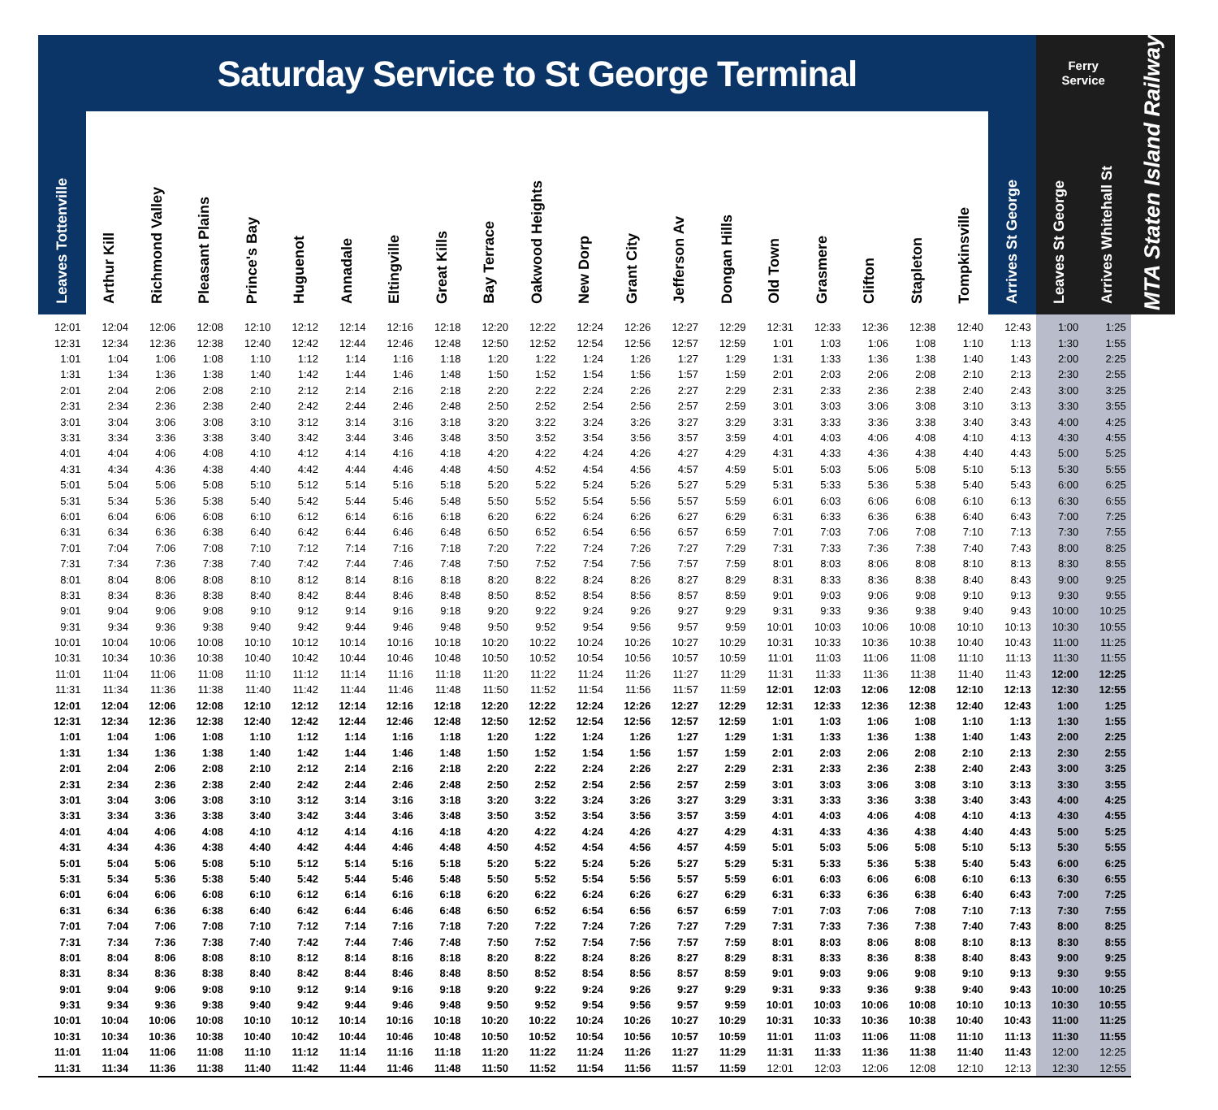| Saturday Service to St George Terminal | | | | | | | | | | | | | | | | | | | | | Ferry Service | | MTA Staten Island Railway |
| --- | --- | --- | --- | --- | --- | --- | --- | --- | --- | --- | --- | --- | --- | --- | --- | --- | --- | --- | --- | --- | --- | --- | --- |
| Leaves Tottenville | Arthur Kill | Richmond Valley | Pleasant Plains | Prince's Bay | Huguenot | Annadale | Eltingville | Great Kills | Bay Terrace | Oakwood Heights | New Dorp | Grant City | Jefferson Av | Dongan Hills | Old Town | Grasmere | Clifton | Stapleton | Tompkinsville | Arrives St George | Leaves St George | Arrives Whitehall St | |
| 12:01 | 12:04 | 12:06 | 12:08 | 12:10 | 12:12 | 12:14 | 12:16 | 12:18 | 12:20 | 12:22 | 12:24 | 12:26 | 12:27 | 12:29 | 12:31 | 12:33 | 12:36 | 12:38 | 12:40 | 12:43 | 1:00 | 1:25 | |
| 12:31 | 12:34 | 12:36 | 12:38 | 12:40 | 12:42 | 12:44 | 12:46 | 12:48 | 12:50 | 12:52 | 12:54 | 12:56 | 12:57 | 12:59 | 1:01 | 1:03 | 1:06 | 1:08 | 1:10 | 1:13 | 1:30 | 1:55 | |
| 1:01 | 1:04 | 1:06 | 1:08 | 1:10 | 1:12 | 1:14 | 1:16 | 1:18 | 1:20 | 1:22 | 1:24 | 1:26 | 1:27 | 1:29 | 1:31 | 1:33 | 1:36 | 1:38 | 1:40 | 1:43 | 2:00 | 2:25 | |
| 1:31 | 1:34 | 1:36 | 1:38 | 1:40 | 1:42 | 1:44 | 1:46 | 1:48 | 1:50 | 1:52 | 1:54 | 1:56 | 1:57 | 1:59 | 2:01 | 2:03 | 2:06 | 2:08 | 2:10 | 2:13 | 2:30 | 2:55 | |
| 2:01 | 2:04 | 2:06 | 2:08 | 2:10 | 2:12 | 2:14 | 2:16 | 2:18 | 2:20 | 2:22 | 2:24 | 2:26 | 2:27 | 2:29 | 2:31 | 2:33 | 2:36 | 2:38 | 2:40 | 2:43 | 3:00 | 3:25 | |
| 2:31 | 2:34 | 2:36 | 2:38 | 2:40 | 2:42 | 2:44 | 2:46 | 2:48 | 2:50 | 2:52 | 2:54 | 2:56 | 2:57 | 2:59 | 3:01 | 3:03 | 3:06 | 3:08 | 3:10 | 3:13 | 3:30 | 3:55 | |
| 3:01 | 3:04 | 3:06 | 3:08 | 3:10 | 3:12 | 3:14 | 3:16 | 3:18 | 3:20 | 3:22 | 3:24 | 3:26 | 3:27 | 3:29 | 3:31 | 3:33 | 3:36 | 3:38 | 3:40 | 3:43 | 4:00 | 4:25 | |
| 3:31 | 3:34 | 3:36 | 3:38 | 3:40 | 3:42 | 3:44 | 3:46 | 3:48 | 3:50 | 3:52 | 3:54 | 3:56 | 3:57 | 3:59 | 4:01 | 4:03 | 4:06 | 4:08 | 4:10 | 4:13 | 4:30 | 4:55 | |
| 4:01 | 4:04 | 4:06 | 4:08 | 4:10 | 4:12 | 4:14 | 4:16 | 4:18 | 4:20 | 4:22 | 4:24 | 4:26 | 4:27 | 4:29 | 4:31 | 4:33 | 4:36 | 4:38 | 4:40 | 4:43 | 5:00 | 5:25 | |
| 4:31 | 4:34 | 4:36 | 4:38 | 4:40 | 4:42 | 4:44 | 4:46 | 4:48 | 4:50 | 4:52 | 4:54 | 4:56 | 4:57 | 4:59 | 5:01 | 5:03 | 5:06 | 5:08 | 5:10 | 5:13 | 5:30 | 5:55 | |
| 5:01 | 5:04 | 5:06 | 5:08 | 5:10 | 5:12 | 5:14 | 5:16 | 5:18 | 5:20 | 5:22 | 5:24 | 5:26 | 5:27 | 5:29 | 5:31 | 5:33 | 5:36 | 5:38 | 5:40 | 5:43 | 6:00 | 6:25 | |
| 5:31 | 5:34 | 5:36 | 5:38 | 5:40 | 5:42 | 5:44 | 5:46 | 5:48 | 5:50 | 5:52 | 5:54 | 5:56 | 5:57 | 5:59 | 6:01 | 6:03 | 6:06 | 6:08 | 6:10 | 6:13 | 6:30 | 6:55 | |
| 6:01 | 6:04 | 6:06 | 6:08 | 6:10 | 6:12 | 6:14 | 6:16 | 6:18 | 6:20 | 6:22 | 6:24 | 6:26 | 6:27 | 6:29 | 6:31 | 6:33 | 6:36 | 6:38 | 6:40 | 6:43 | 7:00 | 7:25 | |
| 6:31 | 6:34 | 6:36 | 6:38 | 6:40 | 6:42 | 6:44 | 6:46 | 6:48 | 6:50 | 6:52 | 6:54 | 6:56 | 6:57 | 6:59 | 7:01 | 7:03 | 7:06 | 7:08 | 7:10 | 7:13 | 7:30 | 7:55 | |
| 7:01 | 7:04 | 7:06 | 7:08 | 7:10 | 7:12 | 7:14 | 7:16 | 7:18 | 7:20 | 7:22 | 7:24 | 7:26 | 7:27 | 7:29 | 7:31 | 7:33 | 7:36 | 7:38 | 7:40 | 7:43 | 8:00 | 8:25 | |
| 7:31 | 7:34 | 7:36 | 7:38 | 7:40 | 7:42 | 7:44 | 7:46 | 7:48 | 7:50 | 7:52 | 7:54 | 7:56 | 7:57 | 7:59 | 8:01 | 8:03 | 8:06 | 8:08 | 8:10 | 8:13 | 8:30 | 8:55 | |
| 8:01 | 8:04 | 8:06 | 8:08 | 8:10 | 8:12 | 8:14 | 8:16 | 8:18 | 8:20 | 8:22 | 8:24 | 8:26 | 8:27 | 8:29 | 8:31 | 8:33 | 8:36 | 8:38 | 8:40 | 8:43 | 9:00 | 9:25 | |
| 8:31 | 8:34 | 8:36 | 8:38 | 8:40 | 8:42 | 8:44 | 8:46 | 8:48 | 8:50 | 8:52 | 8:54 | 8:56 | 8:57 | 8:59 | 9:01 | 9:03 | 9:06 | 9:08 | 9:10 | 9:13 | 9:30 | 9:55 | |
| 9:01 | 9:04 | 9:06 | 9:08 | 9:10 | 9:12 | 9:14 | 9:16 | 9:18 | 9:20 | 9:22 | 9:24 | 9:26 | 9:27 | 9:29 | 9:31 | 9:33 | 9:36 | 9:38 | 9:40 | 9:43 | 10:00 | 10:25 | |
| 9:31 | 9:34 | 9:36 | 9:38 | 9:40 | 9:42 | 9:44 | 9:46 | 9:48 | 9:50 | 9:52 | 9:54 | 9:56 | 9:57 | 9:59 | 10:01 | 10:03 | 10:06 | 10:08 | 10:10 | 10:13 | 10:30 | 10:55 | |
| 10:01 | 10:04 | 10:06 | 10:08 | 10:10 | 10:12 | 10:14 | 10:16 | 10:18 | 10:20 | 10:22 | 10:24 | 10:26 | 10:27 | 10:29 | 10:31 | 10:33 | 10:36 | 10:38 | 10:40 | 10:43 | 11:00 | 11:25 | |
| 10:31 | 10:34 | 10:36 | 10:38 | 10:40 | 10:42 | 10:44 | 10:46 | 10:48 | 10:50 | 10:52 | 10:54 | 10:56 | 10:57 | 10:59 | 11:01 | 11:03 | 11:06 | 11:08 | 11:10 | 11:13 | 11:30 | 11:55 | |
| 11:01 | 11:04 | 11:06 | 11:08 | 11:10 | 11:12 | 11:14 | 11:16 | 11:18 | 11:20 | 11:22 | 11:24 | 11:26 | 11:27 | 11:29 | 11:31 | 11:33 | 11:36 | 11:38 | 11:40 | 11:43 | 12:00 | 12:25 | |
| 11:31 | 11:34 | 11:36 | 11:38 | 11:40 | 11:42 | 11:44 | 11:46 | 11:48 | 11:50 | 11:52 | 11:54 | 11:56 | 11:57 | 11:59 | 12:01 | 12:03 | 12:06 | 12:08 | 12:10 | 12:13 | 12:30 | 12:55 | |
| 12:01 | 12:04 | 12:06 | 12:08 | 12:10 | 12:12 | 12:14 | 12:16 | 12:18 | 12:20 | 12:22 | 12:24 | 12:26 | 12:27 | 12:29 | 12:31 | 12:33 | 12:36 | 12:38 | 12:40 | 12:43 | 1:00 | 1:25 | |
| 12:31 | 12:34 | 12:36 | 12:38 | 12:40 | 12:42 | 12:44 | 12:46 | 12:48 | 12:50 | 12:52 | 12:54 | 12:56 | 12:57 | 12:59 | 1:01 | 1:03 | 1:06 | 1:08 | 1:10 | 1:13 | 1:30 | 1:55 | |
| 1:01 | 1:04 | 1:06 | 1:08 | 1:10 | 1:12 | 1:14 | 1:16 | 1:18 | 1:20 | 1:22 | 1:24 | 1:26 | 1:27 | 1:29 | 1:31 | 1:33 | 1:36 | 1:38 | 1:40 | 1:43 | 2:00 | 2:25 | |
| 1:31 | 1:34 | 1:36 | 1:38 | 1:40 | 1:42 | 1:44 | 1:46 | 1:48 | 1:50 | 1:52 | 1:54 | 1:56 | 1:57 | 1:59 | 2:01 | 2:03 | 2:06 | 2:08 | 2:10 | 2:13 | 2:30 | 2:55 | |
| 2:01 | 2:04 | 2:06 | 2:08 | 2:10 | 2:12 | 2:14 | 2:16 | 2:18 | 2:20 | 2:22 | 2:24 | 2:26 | 2:27 | 2:29 | 2:31 | 2:33 | 2:36 | 2:38 | 2:40 | 2:43 | 3:00 | 3:25 | |
| 2:31 | 2:34 | 2:36 | 2:38 | 2:40 | 2:42 | 2:44 | 2:46 | 2:48 | 2:50 | 2:52 | 2:54 | 2:56 | 2:57 | 2:59 | 3:01 | 3:03 | 3:06 | 3:08 | 3:10 | 3:13 | 3:30 | 3:55 | |
| 3:01 | 3:04 | 3:06 | 3:08 | 3:10 | 3:12 | 3:14 | 3:16 | 3:18 | 3:20 | 3:22 | 3:24 | 3:26 | 3:27 | 3:29 | 3:31 | 3:33 | 3:36 | 3:38 | 3:40 | 3:43 | 4:00 | 4:25 | |
| 3:31 | 3:34 | 3:36 | 3:38 | 3:40 | 3:42 | 3:44 | 3:46 | 3:48 | 3:50 | 3:52 | 3:54 | 3:56 | 3:57 | 3:59 | 4:01 | 4:03 | 4:06 | 4:08 | 4:10 | 4:13 | 4:30 | 4:55 | |
| 4:01 | 4:04 | 4:06 | 4:08 | 4:10 | 4:12 | 4:14 | 4:16 | 4:18 | 4:20 | 4:22 | 4:24 | 4:26 | 4:27 | 4:29 | 4:31 | 4:33 | 4:36 | 4:38 | 4:40 | 4:43 | 5:00 | 5:25 | |
| 4:31 | 4:34 | 4:36 | 4:38 | 4:40 | 4:42 | 4:44 | 4:46 | 4:48 | 4:50 | 4:52 | 4:54 | 4:56 | 4:57 | 4:59 | 5:01 | 5:03 | 5:06 | 5:08 | 5:10 | 5:13 | 5:30 | 5:55 | |
| 5:01 | 5:04 | 5:06 | 5:08 | 5:10 | 5:12 | 5:14 | 5:16 | 5:18 | 5:20 | 5:22 | 5:24 | 5:26 | 5:27 | 5:29 | 5:31 | 5:33 | 5:36 | 5:38 | 5:40 | 5:43 | 6:00 | 6:25 | |
| 5:31 | 5:34 | 5:36 | 5:38 | 5:40 | 5:42 | 5:44 | 5:46 | 5:48 | 5:50 | 5:52 | 5:54 | 5:56 | 5:57 | 5:59 | 6:01 | 6:03 | 6:06 | 6:08 | 6:10 | 6:13 | 6:30 | 6:55 | |
| 6:01 | 6:04 | 6:06 | 6:08 | 6:10 | 6:12 | 6:14 | 6:16 | 6:18 | 6:20 | 6:22 | 6:24 | 6:26 | 6:27 | 6:29 | 6:31 | 6:33 | 6:36 | 6:38 | 6:40 | 6:43 | 7:00 | 7:25 | |
| 6:31 | 6:34 | 6:36 | 6:38 | 6:40 | 6:42 | 6:44 | 6:46 | 6:48 | 6:50 | 6:52 | 6:54 | 6:56 | 6:57 | 6:59 | 7:01 | 7:03 | 7:06 | 7:08 | 7:10 | 7:13 | 7:30 | 7:55 | |
| 7:01 | 7:04 | 7:06 | 7:08 | 7:10 | 7:12 | 7:14 | 7:16 | 7:18 | 7:20 | 7:22 | 7:24 | 7:26 | 7:27 | 7:29 | 7:31 | 7:33 | 7:36 | 7:38 | 7:40 | 7:43 | 8:00 | 8:25 | |
| 7:31 | 7:34 | 7:36 | 7:38 | 7:40 | 7:42 | 7:44 | 7:46 | 7:48 | 7:50 | 7:52 | 7:54 | 7:56 | 7:57 | 7:59 | 8:01 | 8:03 | 8:06 | 8:08 | 8:10 | 8:13 | 8:30 | 8:55 | |
| 8:01 | 8:04 | 8:06 | 8:08 | 8:10 | 8:12 | 8:14 | 8:16 | 8:18 | 8:20 | 8:22 | 8:24 | 8:26 | 8:27 | 8:29 | 8:31 | 8:33 | 8:36 | 8:38 | 8:40 | 8:43 | 9:00 | 9:25 | |
| 8:31 | 8:34 | 8:36 | 8:38 | 8:40 | 8:42 | 8:44 | 8:46 | 8:48 | 8:50 | 8:52 | 8:54 | 8:56 | 8:57 | 8:59 | 9:01 | 9:03 | 9:06 | 9:08 | 9:10 | 9:13 | 9:30 | 9:55 | |
| 9:01 | 9:04 | 9:06 | 9:08 | 9:10 | 9:12 | 9:14 | 9:16 | 9:18 | 9:20 | 9:22 | 9:24 | 9:26 | 9:27 | 9:29 | 9:31 | 9:33 | 9:36 | 9:38 | 9:40 | 9:43 | 10:00 | 10:25 | |
| 9:31 | 9:34 | 9:36 | 9:38 | 9:40 | 9:42 | 9:44 | 9:46 | 9:48 | 9:50 | 9:52 | 9:54 | 9:56 | 9:57 | 9:59 | 10:01 | 10:03 | 10:06 | 10:08 | 10:10 | 10:13 | 10:30 | 10:55 | |
| 10:01 | 10:04 | 10:06 | 10:08 | 10:10 | 10:12 | 10:14 | 10:16 | 10:18 | 10:20 | 10:22 | 10:24 | 10:26 | 10:27 | 10:29 | 10:31 | 10:33 | 10:36 | 10:38 | 10:40 | 10:43 | 11:00 | 11:25 | |
| 10:31 | 10:34 | 10:36 | 10:38 | 10:40 | 10:42 | 10:44 | 10:46 | 10:48 | 10:50 | 10:52 | 10:54 | 10:56 | 10:57 | 10:59 | 11:01 | 11:03 | 11:06 | 11:08 | 11:10 | 11:13 | 11:30 | 11:55 | |
| 11:01 | 11:04 | 11:06 | 11:08 | 11:10 | 11:12 | 11:14 | 11:16 | 11:18 | 11:20 | 11:22 | 11:24 | 11:26 | 11:27 | 11:29 | 11:31 | 11:33 | 11:36 | 11:38 | 11:40 | 11:43 | 12:00 | 12:25 | |
| 11:31 | 11:34 | 11:36 | 11:38 | 11:40 | 11:42 | 11:44 | 11:46 | 11:48 | 11:50 | 11:52 | 11:54 | 11:56 | 11:57 | 11:59 | 12:01 | 12:03 | 12:06 | 12:08 | 12:10 | 12:13 | 12:30 | 12:55 | |